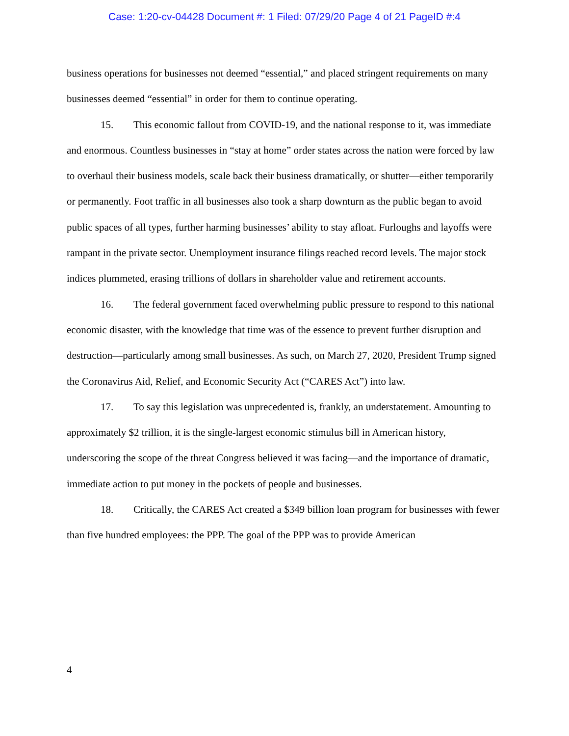Case: 1:20-cv-04428 Document #: 1 Filed: 07/29/20 Page 4 of 21 PageID #:4
business operations for businesses not deemed “essential,” and placed stringent requirements on many businesses deemed “essential” in order for them to continue operating.
15. This economic fallout from COVID-19, and the national response to it, was immediate and enormous. Countless businesses in “stay at home” order states across the nation were forced by law to overhaul their business models, scale back their business dramatically, or shutter—either temporarily or permanently. Foot traffic in all businesses also took a sharp downturn as the public began to avoid public spaces of all types, further harming businesses’ ability to stay afloat. Furloughs and layoffs were rampant in the private sector. Unemployment insurance filings reached record levels. The major stock indices plummeted, erasing trillions of dollars in shareholder value and retirement accounts.
16. The federal government faced overwhelming public pressure to respond to this national economic disaster, with the knowledge that time was of the essence to prevent further disruption and destruction—particularly among small businesses. As such, on March 27, 2020, President Trump signed the Coronavirus Aid, Relief, and Economic Security Act (“CARES Act”) into law.
17. To say this legislation was unprecedented is, frankly, an understatement. Amounting to approximately $2 trillion, it is the single-largest economic stimulus bill in American history, underscoring the scope of the threat Congress believed it was facing—and the importance of dramatic, immediate action to put money in the pockets of people and businesses.
18. Critically, the CARES Act created a $349 billion loan program for businesses with fewer than five hundred employees: the PPP. The goal of the PPP was to provide American
4